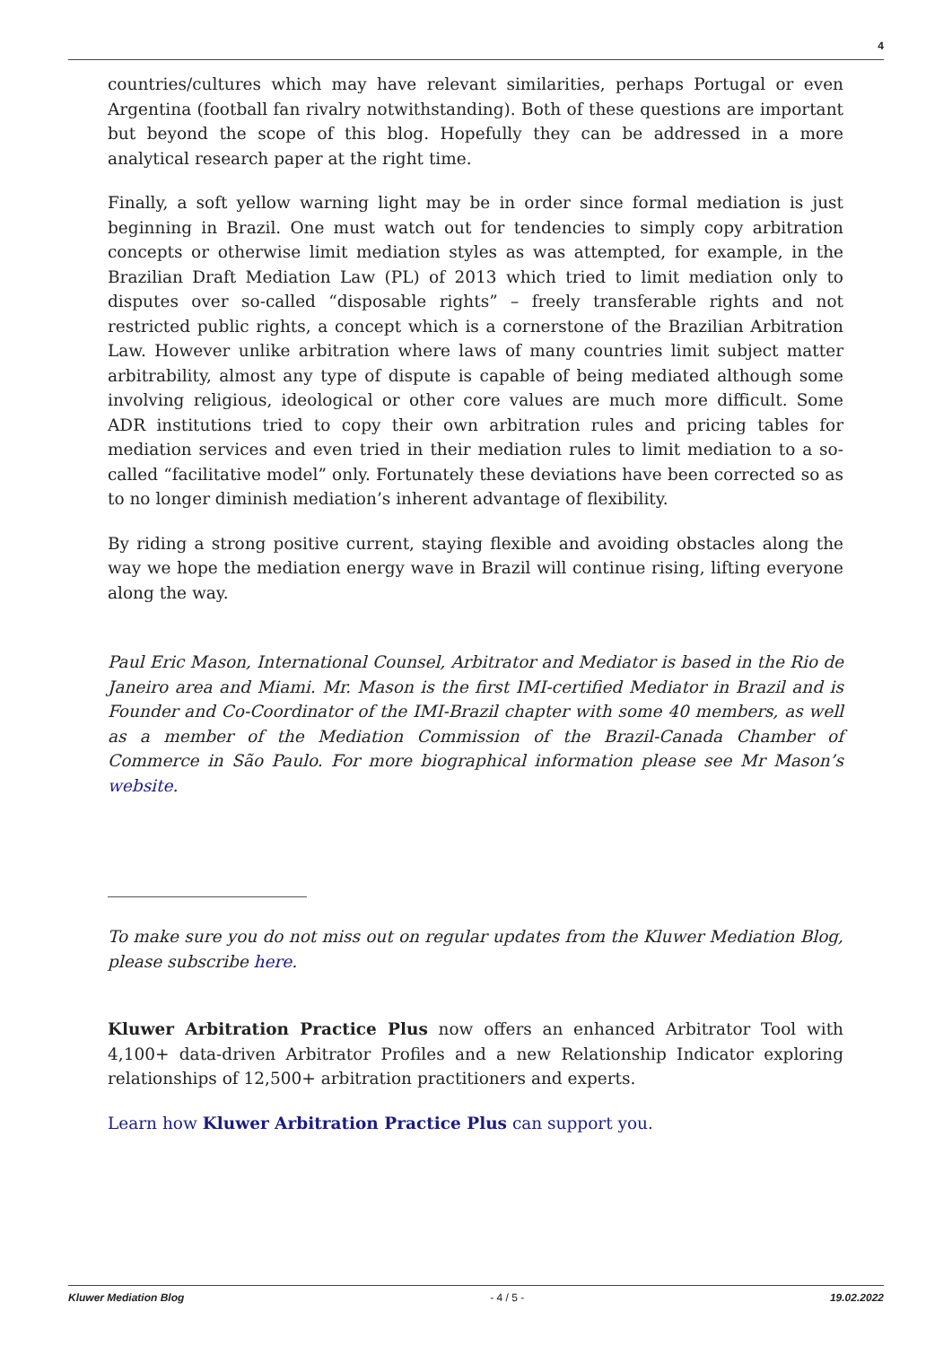4
countries/cultures which may have relevant similarities, perhaps Portugal or even Argentina (football fan rivalry notwithstanding). Both of these questions are important but beyond the scope of this blog. Hopefully they can be addressed in a more analytical research paper at the right time.
Finally, a soft yellow warning light may be in order since formal mediation is just beginning in Brazil. One must watch out for tendencies to simply copy arbitration concepts or otherwise limit mediation styles as was attempted, for example, in the Brazilian Draft Mediation Law (PL) of 2013 which tried to limit mediation only to disputes over so-called “disposable rights” – freely transferable rights and not restricted public rights, a concept which is a cornerstone of the Brazilian Arbitration Law. However unlike arbitration where laws of many countries limit subject matter arbitrability, almost any type of dispute is capable of being mediated although some involving religious, ideological or other core values are much more difficult. Some ADR institutions tried to copy their own arbitration rules and pricing tables for mediation services and even tried in their mediation rules to limit mediation to a so-called “facilitative model” only. Fortunately these deviations have been corrected so as to no longer diminish mediation’s inherent advantage of flexibility.
By riding a strong positive current, staying flexible and avoiding obstacles along the way we hope the mediation energy wave in Brazil will continue rising, lifting everyone along the way.
Paul Eric Mason, International Counsel, Arbitrator and Mediator is based in the Rio de Janeiro area and Miami. Mr. Mason is the first IMI-certified Mediator in Brazil and is Founder and Co-Coordinator of the IMI-Brazil chapter with some 40 members, as well as a member of the Mediation Commission of the Brazil-Canada Chamber of Commerce in São Paulo. For more biographical information please see Mr Mason’s website.
To make sure you do not miss out on regular updates from the Kluwer Mediation Blog, please subscribe here.
Kluwer Arbitration Practice Plus now offers an enhanced Arbitrator Tool with 4,100+ data-driven Arbitrator Profiles and a new Relationship Indicator exploring relationships of 12,500+ arbitration practitioners and experts.
Learn how Kluwer Arbitration Practice Plus can support you.
Kluwer Mediation Blog - 4 / 5 - 19.02.2022